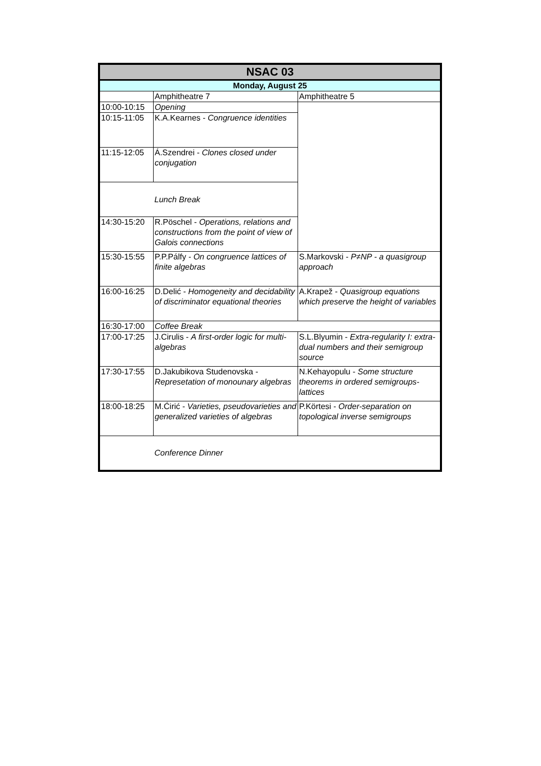| NSAC 03 | | |
| Monday, August 25 | | |
| | Amphitheatre 7 | Amphitheatre 5 |
| 10:00-10:15 | Opening | |
| 10:15-11:05 | K.A.Kearnes - Congruence identities | |
| 11:15-12:05 | Á.Szendrei - Clones closed under conjugation | |
| | Lunch Break | |
| 14:30-15:20 | R.Pöschel - Operations, relations and constructions from the point of view of Galois connections | |
| 15:30-15:55 | P.P.Pálfy - On congruence lattices of finite algebras | S.Markovski - P≠NP - a quasigroup approach |
| 16:00-16:25 | D.Delić - Homogeneity and decidability of discriminator equational theories | A.Krapež - Quasigroup equations which preserve the height of variables |
| 16:30-17:00 | Coffee Break | |
| 17:00-17:25 | J.Cirulis - A first-order logic for multi-algebras | S.L.Blyumin - Extra-regularity I: extra-dual numbers and their semigroup source |
| 17:30-17:55 | D.Jakubikova Studenovska - Represetation of monounary algebras | N.Kehayopulu - Some structure theorems in ordered semigroups-lattices |
| 18:00-18:25 | M.Ćirić - Varieties, pseudovarieties and generalized varieties of algebras | P.Körtesi - Order-separation on topological inverse semigroups |
| | Conference Dinner | |